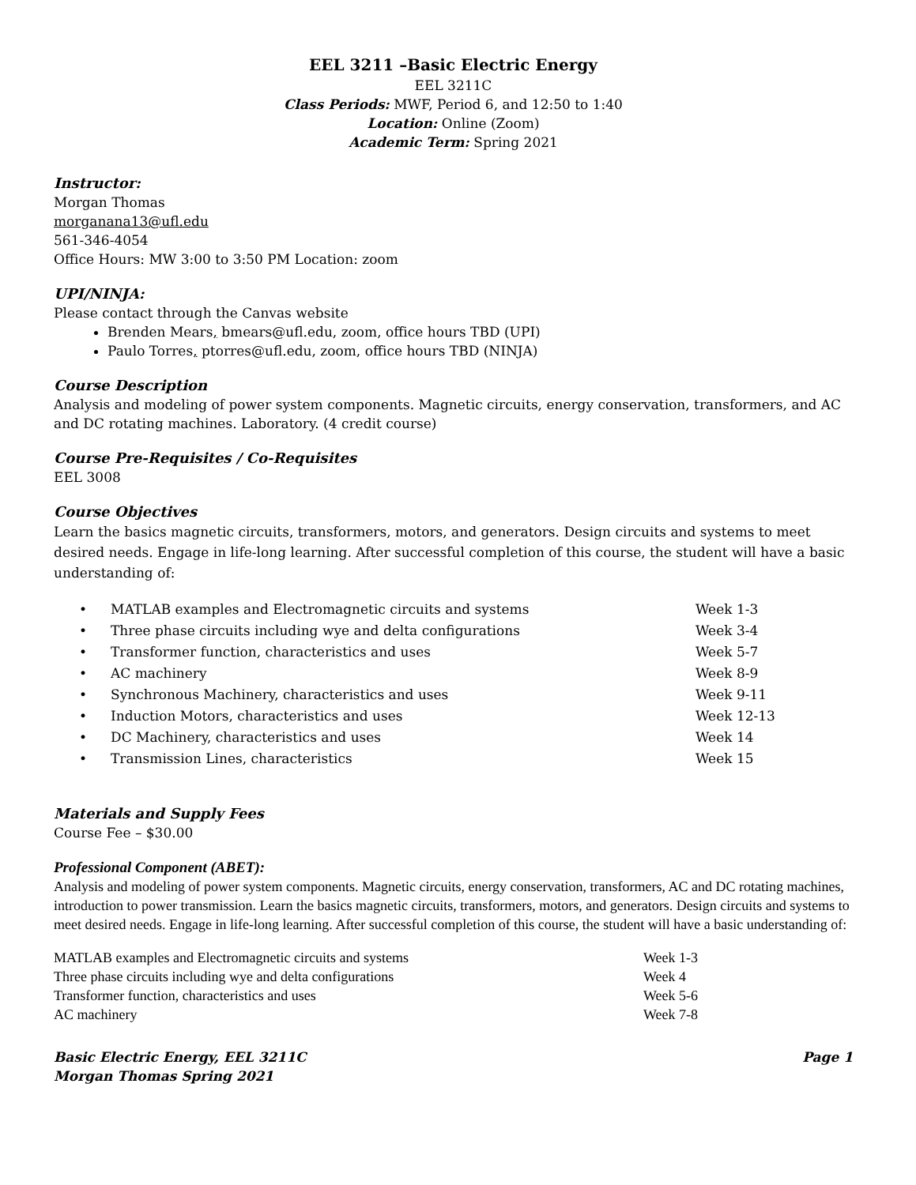EEL 3211 –Basic Electric Energy
EEL 3211C
Class Periods: MWF, Period 6, and 12:50 to 1:40
Location: Online (Zoom)
Academic Term: Spring 2021
Instructor:
Morgan Thomas
morganana13@ufl.edu
561-346-4054
Office Hours: MW 3:00 to 3:50 PM Location: zoom
UPI/NINJA:
Please contact through the Canvas website
Brenden Mears, bmears@ufl.edu, zoom, office hours TBD (UPI)
Paulo Torres, ptorres@ufl.edu, zoom, office hours TBD (NINJA)
Course Description
Analysis and modeling of power system components. Magnetic circuits, energy conservation, transformers, and AC and DC rotating machines. Laboratory. (4 credit course)
Course Pre-Requisites / Co-Requisites
EEL 3008
Course Objectives
Learn the basics magnetic circuits, transformers, motors, and generators. Design circuits and systems to meet desired needs. Engage in life-long learning. After successful completion of this course, the student will have a basic understanding of:
| • | MATLAB examples and Electromagnetic circuits and systems | Week 1-3 |
| • | Three phase circuits including wye and delta configurations | Week 3-4 |
| • | Transformer function, characteristics and uses | Week 5-7 |
| • | AC machinery | Week 8-9 |
| • | Synchronous Machinery, characteristics and uses | Week 9-11 |
| • | Induction Motors, characteristics and uses | Week 12-13 |
| • | DC Machinery, characteristics and uses | Week 14 |
| • | Transmission Lines, characteristics | Week 15 |
Materials and Supply Fees
Course Fee – $30.00
Professional Component (ABET):
Analysis and modeling of power system components. Magnetic circuits, energy conservation, transformers, AC and DC rotating machines, introduction to power transmission. Learn the basics magnetic circuits, transformers, motors, and generators. Design circuits and systems to meet desired needs. Engage in life-long learning. After successful completion of this course, the student will have a basic understanding of:
| MATLAB examples and Electromagnetic circuits and systems | Week 1-3 |
| Three phase circuits including wye and delta configurations | Week 4 |
| Transformer function, characteristics and uses | Week 5-6 |
| AC machinery | Week 7-8 |
Basic Electric Energy, EEL 3211C
Morgan Thomas Spring 2021
Page 1